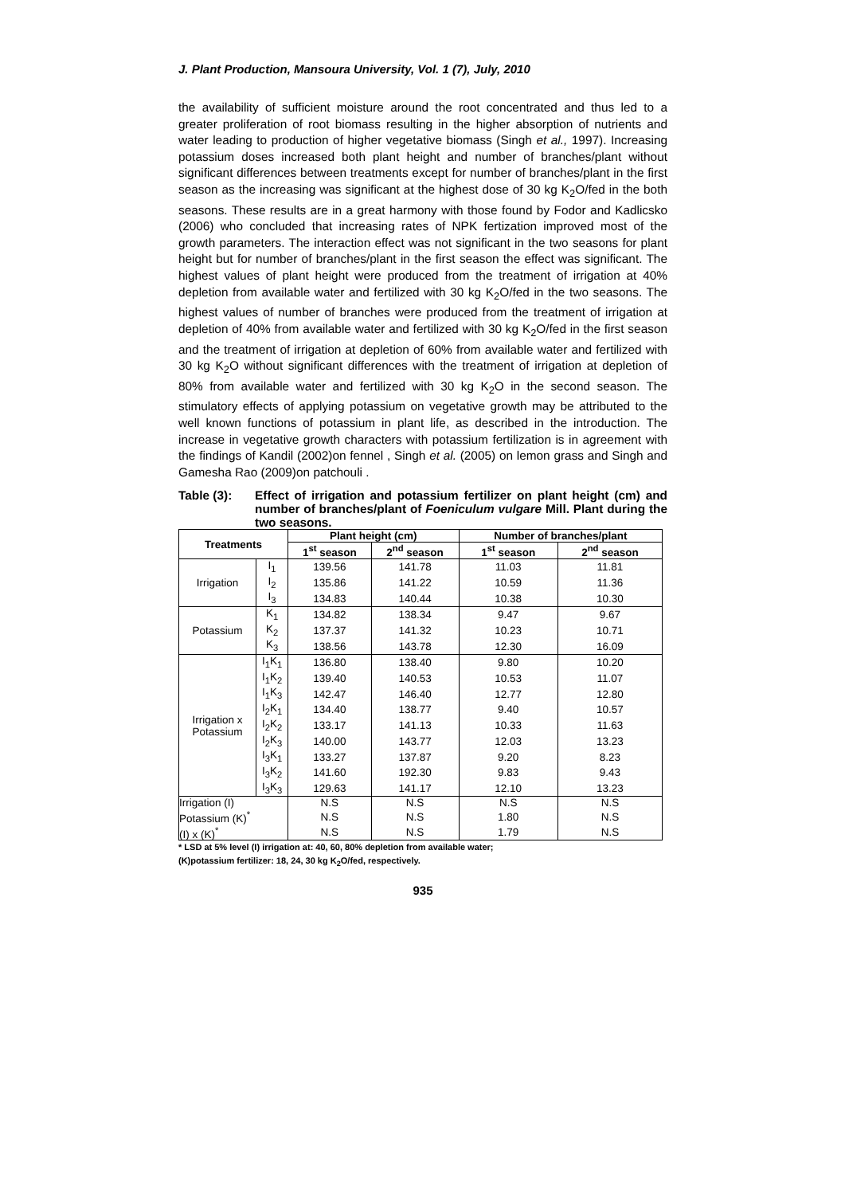J. Plant Production, Mansoura University, Vol. 1 (7), July, 2010
the availability of sufficient moisture around the root concentrated and thus led to a greater proliferation of root biomass resulting in the higher absorption of nutrients and water leading to production of higher vegetative biomass (Singh et al., 1997). Increasing potassium doses increased both plant height and number of branches/plant without significant differences between treatments except for number of branches/plant in the first season as the increasing was significant at the highest dose of 30 kg K<sub>2</sub>O/fed in the both seasons. These results are in a great harmony with those found by Fodor and Kadlicsko (2006) who concluded that increasing rates of NPK fertization improved most of the growth parameters. The interaction effect was not significant in the two seasons for plant height but for number of branches/plant in the first season the effect was significant. The highest values of plant height were produced from the treatment of irrigation at 40% depletion from available water and fertilized with 30 kg K<sub>2</sub>O/fed in the two seasons. The highest values of number of branches were produced from the treatment of irrigation at depletion of 40% from available water and fertilized with 30 kg K<sub>2</sub>O/fed in the first season and the treatment of irrigation at depletion of 60% from available water and fertilized with 30 kg K<sub>2</sub>O without significant differences with the treatment of irrigation at depletion of 80% from available water and fertilized with 30 kg K<sub>2</sub>O in the second season. The stimulatory effects of applying potassium on vegetative growth may be attributed to the well known functions of potassium in plant life, as described in the introduction. The increase in vegetative growth characters with potassium fertilization is in agreement with the findings of Kandil (2002)on fennel , Singh et al. (2005) on lemon grass and Singh and Gamesha Rao (2009)on patchouli .
Table (3): Effect of irrigation and potassium fertilizer on plant height (cm) and number of branches/plant of Foeniculum vulgare Mill. Plant during the two seasons.
| Treatments | | Plant height (cm) | | Number of branches/plant | |
| --- | --- | --- | --- | --- | --- |
| | | 1<sup>st</sup> season | 2<sup>nd</sup> season | 1<sup>st</sup> season | 2<sup>nd</sup> season |
| Irrigation | I<sub>1</sub> | 139.56 | 141.78 | 11.03 | 11.81 |
| | I<sub>2</sub> | 135.86 | 141.22 | 10.59 | 11.36 |
| | I<sub>3</sub> | 134.83 | 140.44 | 10.38 | 10.30 |
| Potassium | K<sub>1</sub> | 134.82 | 138.34 | 9.47 | 9.67 |
| | K<sub>2</sub> | 137.37 | 141.32 | 10.23 | 10.71 |
| | K<sub>3</sub> | 138.56 | 143.78 | 12.30 | 16.09 |
| Irrigation x Potassium | I<sub>1</sub>K<sub>1</sub> | 136.80 | 138.40 | 9.80 | 10.20 |
| | I<sub>1</sub>K<sub>2</sub> | 139.40 | 140.53 | 10.53 | 11.07 |
| | I<sub>1</sub>K<sub>3</sub> | 142.47 | 146.40 | 12.77 | 12.80 |
| | I<sub>2</sub>K<sub>1</sub> | 134.40 | 138.77 | 9.40 | 10.57 |
| | I<sub>2</sub>K<sub>2</sub> | 133.17 | 141.13 | 10.33 | 11.63 |
| | I<sub>2</sub>K<sub>3</sub> | 140.00 | 143.77 | 12.03 | 13.23 |
| | I<sub>3</sub>K<sub>1</sub> | 133.27 | 137.87 | 9.20 | 8.23 |
| | I<sub>3</sub>K<sub>2</sub> | 141.60 | 192.30 | 9.83 | 9.43 |
| | I<sub>3</sub>K<sub>3</sub> | 129.63 | 141.17 | 12.10 | 13.23 |
| Irrigation (I) | | N.S | N.S | N.S | N.S |
| Potassium (K)<sup>*</sup> | | N.S | N.S | 1.80 | N.S |
| (I) x (K)<sup>*</sup> | | N.S | N.S | 1.79 | N.S |
* LSD at 5% level (I) irrigation at: 40, 60, 80% depletion from available water;
(K)potassium fertilizer: 18, 24, 30 kg K<sub>2</sub>O/fed, respectively.
935